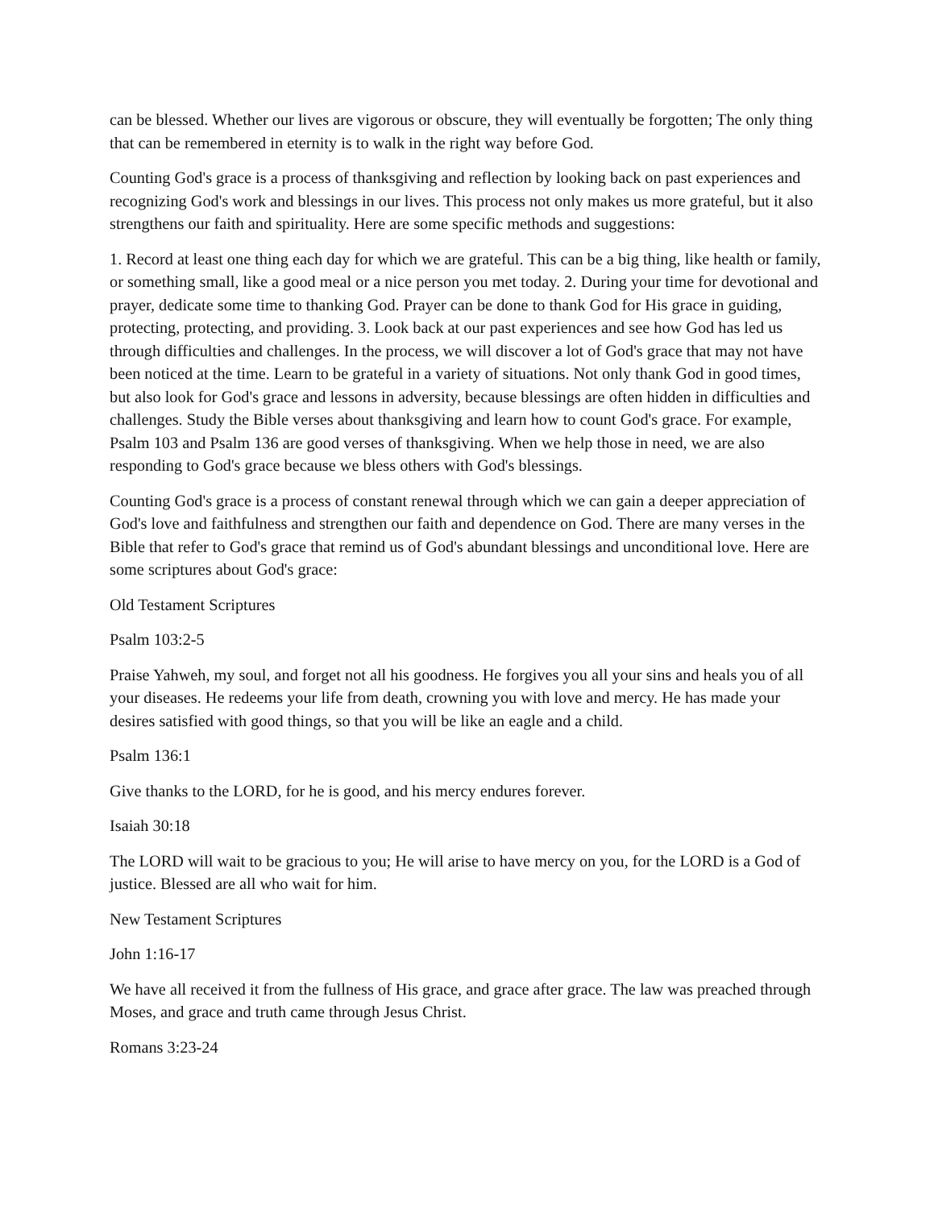can be blessed. Whether our lives are vigorous or obscure, they will eventually be forgotten; The only thing that can be remembered in eternity is to walk in the right way before God.
Counting God's grace is a process of thanksgiving and reflection by looking back on past experiences and recognizing God's work and blessings in our lives. This process not only makes us more grateful, but it also strengthens our faith and spirituality. Here are some specific methods and suggestions:
1. Record at least one thing each day for which we are grateful. This can be a big thing, like health or family, or something small, like a good meal or a nice person you met today. 2. During your time for devotional and prayer, dedicate some time to thanking God. Prayer can be done to thank God for His grace in guiding, protecting, protecting, and providing. 3. Look back at our past experiences and see how God has led us through difficulties and challenges. In the process, we will discover a lot of God's grace that may not have been noticed at the time. Learn to be grateful in a variety of situations. Not only thank God in good times, but also look for God's grace and lessons in adversity, because blessings are often hidden in difficulties and challenges. Study the Bible verses about thanksgiving and learn how to count God's grace. For example, Psalm 103 and Psalm 136 are good verses of thanksgiving. When we help those in need, we are also responding to God's grace because we bless others with God's blessings.
Counting God's grace is a process of constant renewal through which we can gain a deeper appreciation of God's love and faithfulness and strengthen our faith and dependence on God. There are many verses in the Bible that refer to God's grace that remind us of God's abundant blessings and unconditional love. Here are some scriptures about God's grace:
Old Testament Scriptures
Psalm 103:2-5
Praise Yahweh, my soul, and forget not all his goodness. He forgives you all your sins and heals you of all your diseases. He redeems your life from death, crowning you with love and mercy. He has made your desires satisfied with good things, so that you will be like an eagle and a child.
Psalm 136:1
Give thanks to the LORD, for he is good, and his mercy endures forever.
Isaiah 30:18
The LORD will wait to be gracious to you; He will arise to have mercy on you, for the LORD is a God of justice. Blessed are all who wait for him.
New Testament Scriptures
John 1:16-17
We have all received it from the fullness of His grace, and grace after grace. The law was preached through Moses, and grace and truth came through Jesus Christ.
Romans 3:23-24